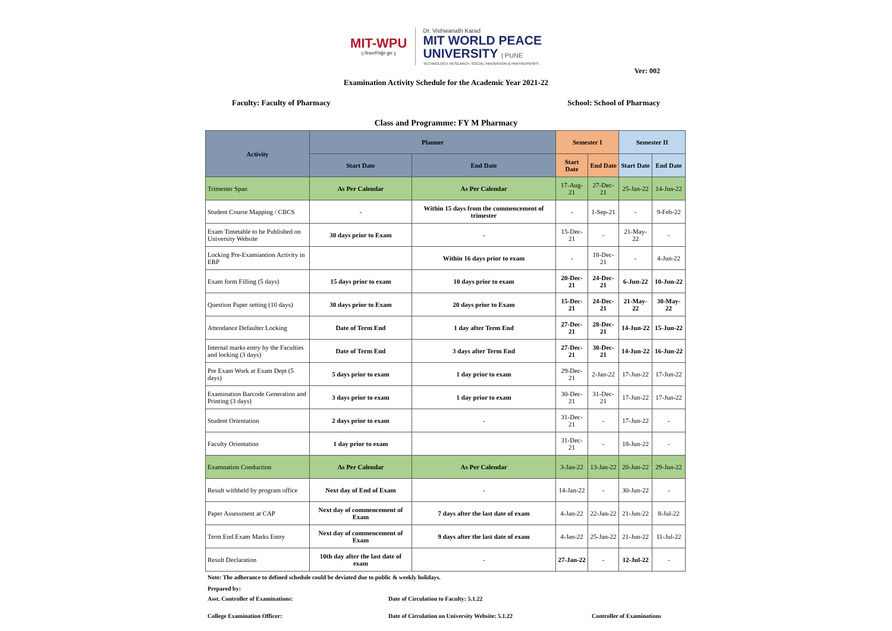MIT-WPU
|| विश्वशान्तिर्ध्रुवं ध्रुवा ||
Dr. Vishwanath Karad
MIT WORLD PEACE
UNIVERSITY | PUNE
TECHNOLOGY, RESEARCH, SOCIAL INNOVATION & PARTNERSHIPS
Ver: 002
Examination Activity Schedule for the Academic Year 2021-22
Faculty: Faculty of Pharmacy School: School of Pharmacy
Class and Programme: FY M Pharmacy
| Activity | Planner | | Semester I | | Semester II | |
| --- | --- | --- | --- | --- | --- | --- |
| | Start Date | End Date | Start Date | End Date | Start Date | End Date |
| Trimester Span | As Per Calendar | As Per Calendar | 17-Aug-21 | 27-Dec-21 | 25-Jan-22 | 14-Jun-22 |
| Student Course Mapping / CBCS | - | Within 15 days from the commencement of trimester | - | 1-Sep-21 | - | 9-Feb-22 |
| Exam Timetable to be Published on University Website | 30 days prior to Exam | - | 15-Dec-21 | - | 21-May-22 | - |
| Locking Pre-Examiantion Activity in ERP | | Within 16 days prior to exam | - | 18-Dec-21 | - | 4-Jun-22 |
| Exam form Filling (5 days) | 15 days prior to exam | 10 days prior to exam | 20-Dec-21 | 24-Dec-21 | 6-Jun-22 | 10-Jun-22 |
| Question Paper setting (10 days) | 30 days prior to Exam | 20 days prior to Exam | 15-Dec-21 | 24-Dec-21 | 21-May-22 | 30-May-22 |
| Attendance Defaulter Locking | Date of Term End | 1 day after Term End | 27-Dec-21 | 28-Dec-21 | 14-Jun-22 | 15-Jun-22 |
| Internal marks entry by the Faculties and locking (3 days) | Date of Term End | 3 days after Term End | 27-Dec-21 | 30-Dec-21 | 14-Jun-22 | 16-Jun-22 |
| Pre Exam Work at Exam Dept (5 days) | 5 days prior to exam | 1 day prior to exam | 29-Dec-21 | 2-Jan-22 | 17-Jun-22 | 17-Jun-22 |
| Examination Barcode Generation and Printing (3 days) | 3 days prior to exam | 1 day prior to exam | 30-Dec-21 | 31-Dec-21 | 17-Jun-22 | 17-Jun-22 |
| Student Orientation | 2 days prior to exam | - | 31-Dec-21 | - | 17-Jun-22 | - |
| Faculty Orientation | 1 day prior to exam | | 31-Dec-21 | - | 18-Jun-22 | - |
| Examnation Conduction | As Per Calendar | As Per Calendar | 3-Jan-22 | 13-Jan-22 | 20-Jun-22 | 29-Jun-22 |
| Result withheld by program office | Next day of End of Exam | - | 14-Jan-22 | - | 30-Jun-22 | - |
| Paper Assessment at CAP | Next day of commencement of Exam | 7 days after the last date of exam | 4-Jan-22 | 22-Jan-22 | 21-Jun-22 | 8-Jul-22 |
| Term End Exam Marks Entry | Next day of commencement of Exam | 9 days after the last date of exam | 4-Jan-22 | 25-Jan-22 | 21-Jun-22 | 11-Jul-22 |
| Result Declaration | 10th day after the last date of exam | - | 27-Jan-22 | - | 12-Jul-22 | - |
Note: The adherance to defined schedule could be deviated due to public & weekly holidays.
Prepared by:
Asst. Controller of Examinations: Date of Circulation to Faculty: 5.1.22
College Examination Officer: Date of Circulation on University Website: 5.1.22 Controller of Examinations